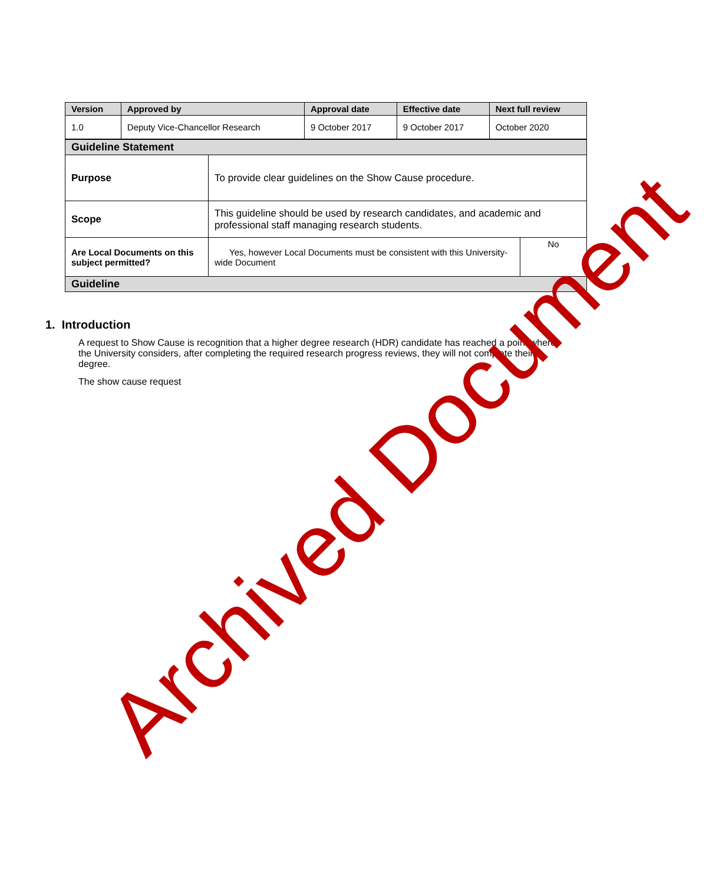| Version | Approved by | Approval date | Effective date | Next full review |
| --- | --- | --- | --- | --- |
| 1.0 | Deputy Vice-Chancellor Research | 9 October 2017 | 9 October 2017 | October 2020 |
| Guideline Statement | | |
| Purpose | To provide clear guidelines on the Show Cause procedure. | |
| Scope | This guideline should be used by research candidates, and academic and professional staff managing research students. | |
| Are Local Documents on this subject permitted? | Yes, however Local Documents must be consistent with this University-wide Document | No |
| Guideline | | |
1. Introduction
A request to Show Cause is recognition that a higher degree research (HDR) candidate has reached a point where the University considers, after completing the required research progress reviews, they will not complete their degree.
The show cause request
Archived Document